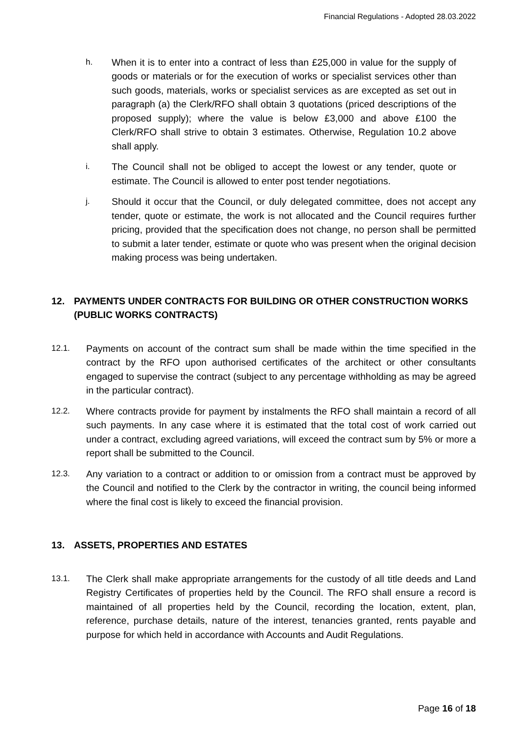Financial Regulations - Adopted 28.03.2022
h. When it is to enter into a contract of less than £25,000 in value for the supply of goods or materials or for the execution of works or specialist services other than such goods, materials, works or specialist services as are excepted as set out in paragraph (a) the Clerk/RFO shall obtain 3 quotations (priced descriptions of the proposed supply); where the value is below £3,000 and above £100 the Clerk/RFO shall strive to obtain 3 estimates. Otherwise, Regulation 10.2 above shall apply.
i. The Council shall not be obliged to accept the lowest or any tender, quote or estimate. The Council is allowed to enter post tender negotiations.
j. Should it occur that the Council, or duly delegated committee, does not accept any tender, quote or estimate, the work is not allocated and the Council requires further pricing, provided that the specification does not change, no person shall be permitted to submit a later tender, estimate or quote who was present when the original decision making process was being undertaken.
12. PAYMENTS UNDER CONTRACTS FOR BUILDING OR OTHER CONSTRUCTION WORKS (PUBLIC WORKS CONTRACTS)
12.1. Payments on account of the contract sum shall be made within the time specified in the contract by the RFO upon authorised certificates of the architect or other consultants engaged to supervise the contract (subject to any percentage withholding as may be agreed in the particular contract).
12.2. Where contracts provide for payment by instalments the RFO shall maintain a record of all such payments. In any case where it is estimated that the total cost of work carried out under a contract, excluding agreed variations, will exceed the contract sum by 5% or more a report shall be submitted to the Council.
12.3. Any variation to a contract or addition to or omission from a contract must be approved by the Council and notified to the Clerk by the contractor in writing, the council being informed where the final cost is likely to exceed the financial provision.
13. ASSETS, PROPERTIES AND ESTATES
13.1. The Clerk shall make appropriate arrangements for the custody of all title deeds and Land Registry Certificates of properties held by the Council. The RFO shall ensure a record is maintained of all properties held by the Council, recording the location, extent, plan, reference, purchase details, nature of the interest, tenancies granted, rents payable and purpose for which held in accordance with Accounts and Audit Regulations.
Page 16 of 18